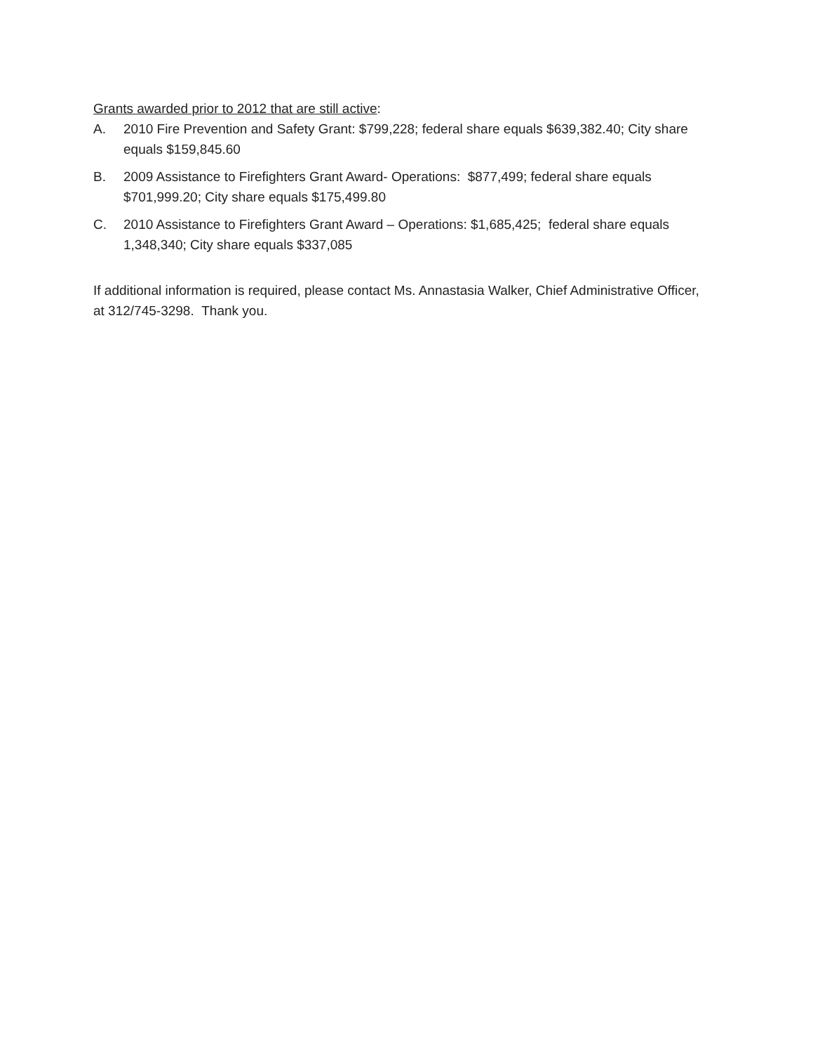Grants awarded prior to 2012 that are still active:
A. 2010 Fire Prevention and Safety Grant: $799,228; federal share equals $639,382.40; City share equals $159,845.60
B. 2009 Assistance to Firefighters Grant Award- Operations: $877,499; federal share equals $701,999.20; City share equals $175,499.80
C. 2010 Assistance to Firefighters Grant Award – Operations: $1,685,425; federal share equals 1,348,340; City share equals $337,085
If additional information is required, please contact Ms. Annastasia Walker, Chief Administrative Officer, at 312/745-3298. Thank you.